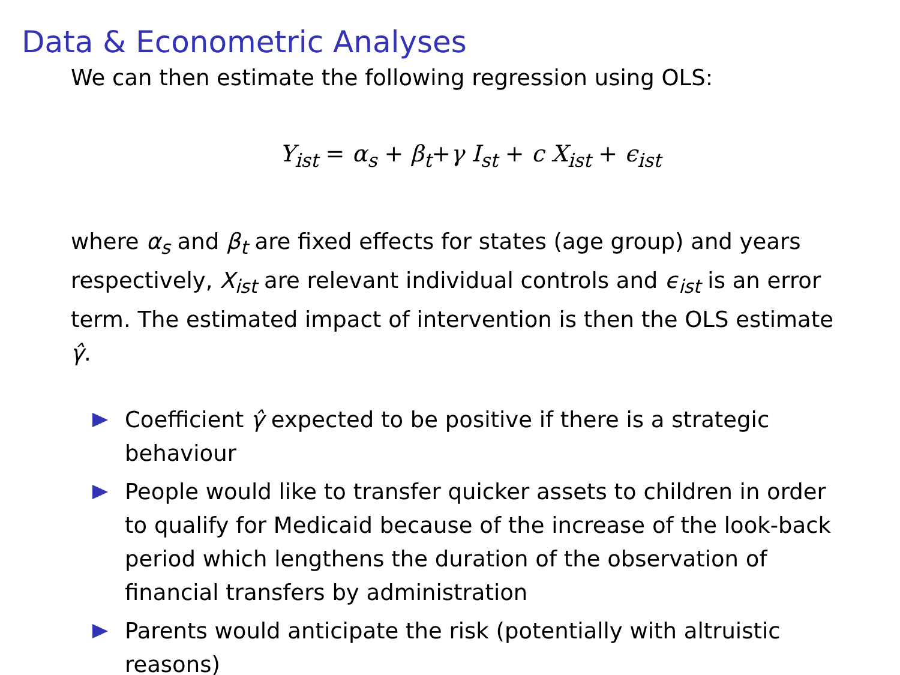Data & Econometric Analyses
We can then estimate the following regression using OLS:
Y<sub>ist</sub> = α<sub>s</sub> + β<sub>t</sub>+γ I<sub>st</sub> + c X<sub>ist</sub> + ϵ<sub>ist</sub>
where α<sub>s</sub> and β<sub>t</sub> are fixed effects for states (age group) and years respectively, X<sub>ist</sub> are relevant individual controls and ϵ<sub>ist</sub> is an error term. The estimated impact of intervention is then the OLS estimate γ̂.
Coefficient γ̂ expected to be positive if there is a strategic behaviour
People would like to transfer quicker assets to children in order to qualify for Medicaid because of the increase of the look-back period which lengthens the duration of the observation of financial transfers by administration
Parents would anticipate the risk (potentially with altruistic reasons)